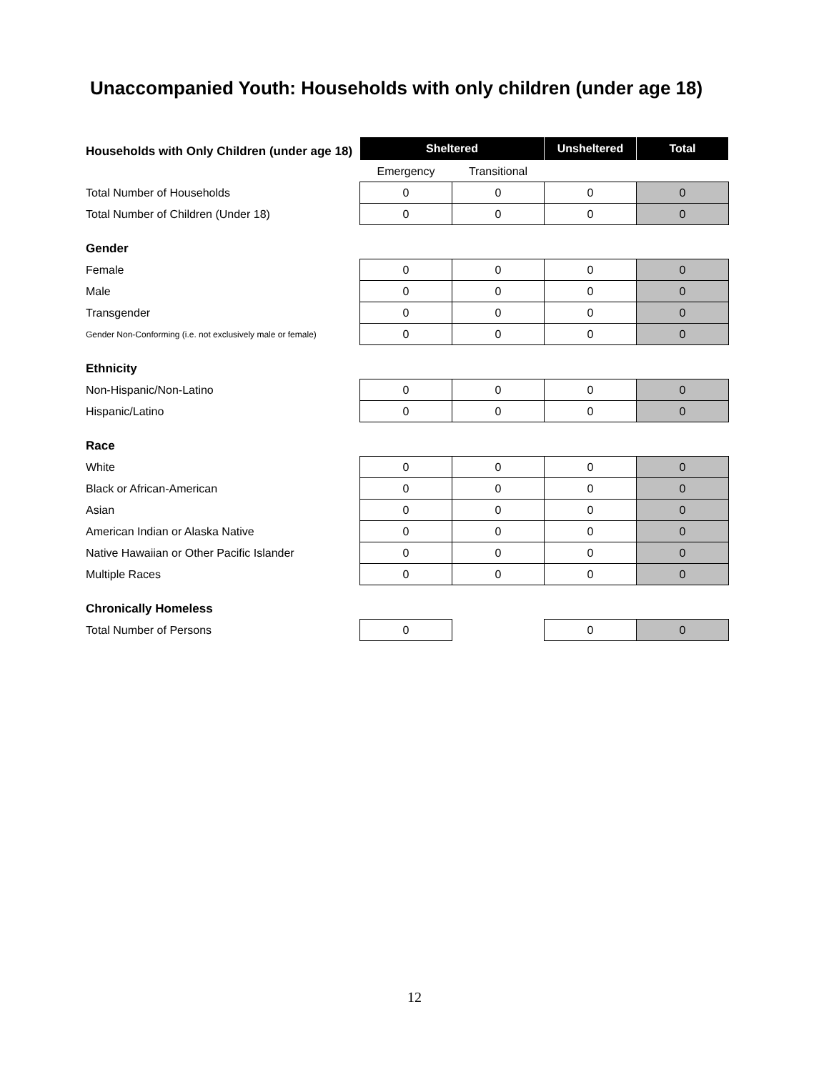Unaccompanied Youth: Households with only children (under age 18)
| Households with Only Children (under age 18) | Sheltered | | Unsheltered | Total |
| | Emergency | Transitional | | |
| Total Number of Households | 0 | 0 | 0 | 0 |
| Total Number of Children (Under 18) | 0 | 0 | 0 | 0 |
| Gender | | | | |
| Female | 0 | 0 | 0 | 0 |
| Male | 0 | 0 | 0 | 0 |
| Transgender | 0 | 0 | 0 | 0 |
| Gender Non-Conforming (i.e. not exclusively male or female) | 0 | 0 | 0 | 0 |
| Ethnicity | | | | |
| Non-Hispanic/Non-Latino | 0 | 0 | 0 | 0 |
| Hispanic/Latino | 0 | 0 | 0 | 0 |
| Race | | | | |
| White | 0 | 0 | 0 | 0 |
| Black or African-American | 0 | 0 | 0 | 0 |
| Asian | 0 | 0 | 0 | 0 |
| American Indian or Alaska Native | 0 | 0 | 0 | 0 |
| Native Hawaiian or Other Pacific Islander | 0 | 0 | 0 | 0 |
| Multiple Races | 0 | 0 | 0 | 0 |
| Chronically Homeless | | | | |
| Total Number of Persons | 0 | | 0 | 0 |
12